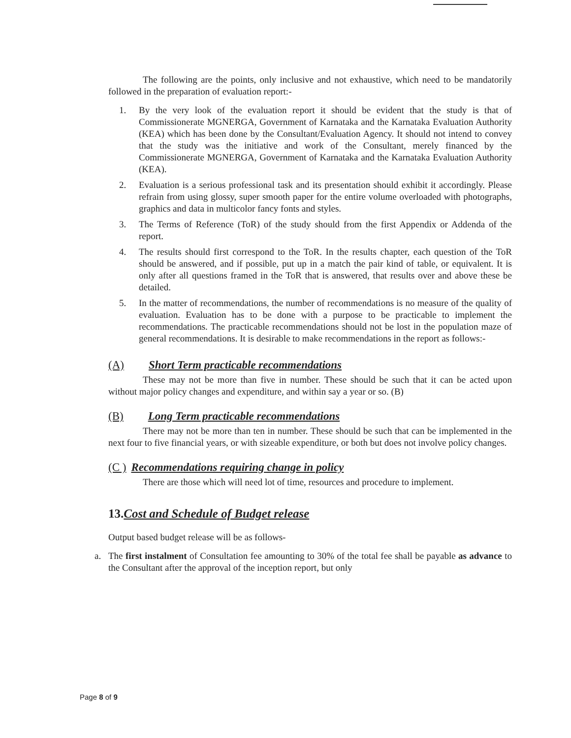The following are the points, only inclusive and not exhaustive, which need to be mandatorily followed in the preparation of evaluation report:-
1. By the very look of the evaluation report it should be evident that the study is that of Commissionerate MGNERGA, Government of Karnataka and the Karnataka Evaluation Authority (KEA) which has been done by the Consultant/Evaluation Agency. It should not intend to convey that the study was the initiative and work of the Consultant, merely financed by the Commissionerate MGNERGA, Government of Karnataka and the Karnataka Evaluation Authority (KEA).
2. Evaluation is a serious professional task and its presentation should exhibit it accordingly. Please refrain from using glossy, super smooth paper for the entire volume overloaded with photographs, graphics and data in multicolor fancy fonts and styles.
3. The Terms of Reference (ToR) of the study should from the first Appendix or Addenda of the report.
4. The results should first correspond to the ToR. In the results chapter, each question of the ToR should be answered, and if possible, put up in a match the pair kind of table, or equivalent. It is only after all questions framed in the ToR that is answered, that results over and above these be detailed.
5. In the matter of recommendations, the number of recommendations is no measure of the quality of evaluation. Evaluation has to be done with a purpose to be practicable to implement the recommendations. The practicable recommendations should not be lost in the population maze of general recommendations. It is desirable to make recommendations in the report as follows:-
(A) Short Term practicable recommendations
These may not be more than five in number. These should be such that it can be acted upon without major policy changes and expenditure, and within say a year or so. (B)
(B) Long Term practicable recommendations
There may not be more than ten in number. These should be such that can be implemented in the next four to five financial years, or with sizeable expenditure, or both but does not involve policy changes.
(C ) Recommendations requiring change in policy
There are those which will need lot of time, resources and procedure to implement.
13.Cost and Schedule of Budget release
Output based budget release will be as follows-
a. The first instalment of Consultation fee amounting to 30% of the total fee shall be payable as advance to the Consultant after the approval of the inception report, but only
Page 8 of 9